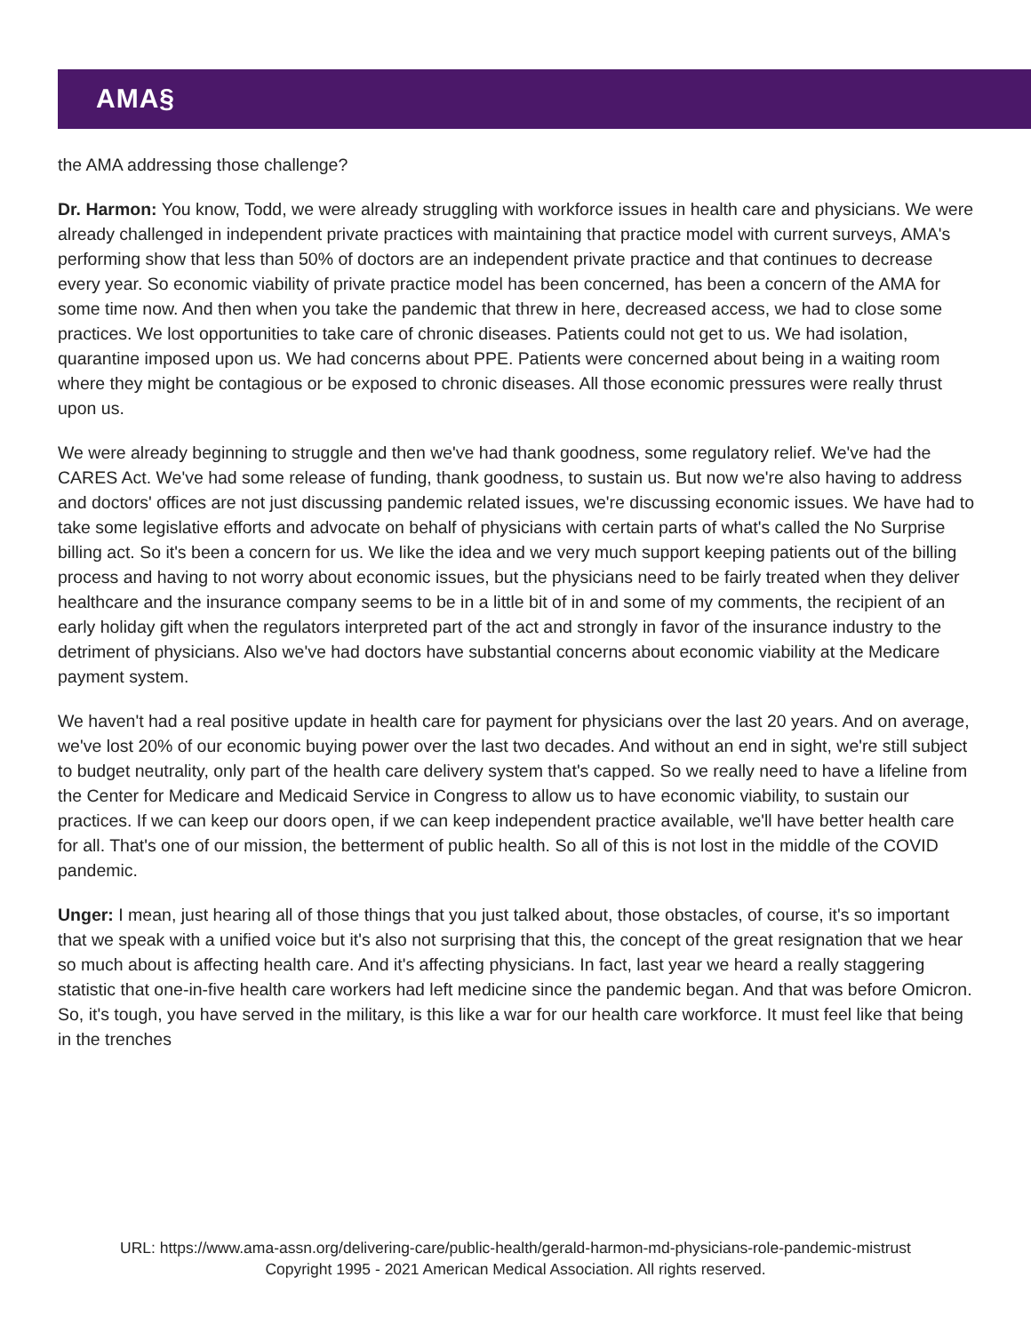AMA§
the AMA addressing those challenge?
Dr. Harmon: You know, Todd, we were already struggling with workforce issues in health care and physicians. We were already challenged in independent private practices with maintaining that practice model with current surveys, AMA's performing show that less than 50% of doctors are an independent private practice and that continues to decrease every year. So economic viability of private practice model has been concerned, has been a concern of the AMA for some time now. And then when you take the pandemic that threw in here, decreased access, we had to close some practices. We lost opportunities to take care of chronic diseases. Patients could not get to us. We had isolation, quarantine imposed upon us. We had concerns about PPE. Patients were concerned about being in a waiting room where they might be contagious or be exposed to chronic diseases. All those economic pressures were really thrust upon us.
We were already beginning to struggle and then we've had thank goodness, some regulatory relief. We've had the CARES Act. We've had some release of funding, thank goodness, to sustain us. But now we're also having to address and doctors' offices are not just discussing pandemic related issues, we're discussing economic issues. We have had to take some legislative efforts and advocate on behalf of physicians with certain parts of what's called the No Surprise billing act. So it's been a concern for us. We like the idea and we very much support keeping patients out of the billing process and having to not worry about economic issues, but the physicians need to be fairly treated when they deliver healthcare and the insurance company seems to be in a little bit of in and some of my comments, the recipient of an early holiday gift when the regulators interpreted part of the act and strongly in favor of the insurance industry to the detriment of physicians. Also we've had doctors have substantial concerns about economic viability at the Medicare payment system.
We haven't had a real positive update in health care for payment for physicians over the last 20 years. And on average, we've lost 20% of our economic buying power over the last two decades. And without an end in sight, we're still subject to budget neutrality, only part of the health care delivery system that's capped. So we really need to have a lifeline from the Center for Medicare and Medicaid Service in Congress to allow us to have economic viability, to sustain our practices. If we can keep our doors open, if we can keep independent practice available, we'll have better health care for all. That's one of our mission, the betterment of public health. So all of this is not lost in the middle of the COVID pandemic.
Unger: I mean, just hearing all of those things that you just talked about, those obstacles, of course, it's so important that we speak with a unified voice but it's also not surprising that this, the concept of the great resignation that we hear so much about is affecting health care. And it's affecting physicians. In fact, last year we heard a really staggering statistic that one-in-five health care workers had left medicine since the pandemic began. And that was before Omicron. So, it's tough, you have served in the military, is this like a war for our health care workforce. It must feel like that being in the trenches
URL: https://www.ama-assn.org/delivering-care/public-health/gerald-harmon-md-physicians-role-pandemic-mistrust
Copyright 1995 - 2021 American Medical Association. All rights reserved.